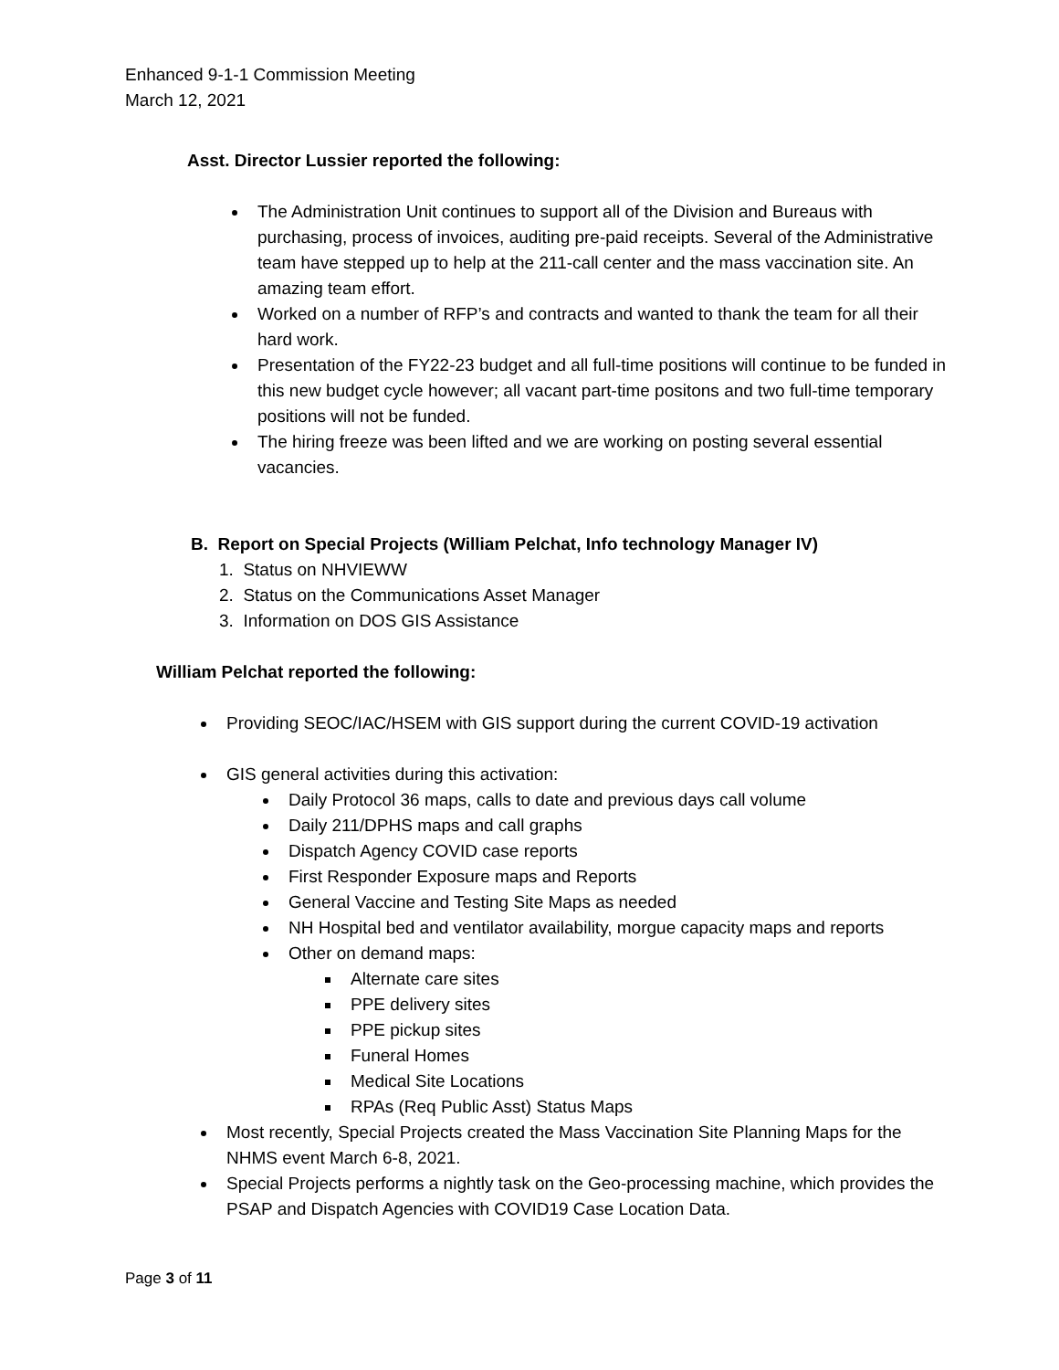Enhanced 9-1-1 Commission Meeting
March 12, 2021
Asst. Director Lussier reported the following:
The Administration Unit continues to support all of the Division and Bureaus with purchasing, process of invoices, auditing pre-paid receipts. Several of the Administrative team have stepped up to help at the 211-call center and the mass vaccination site. An amazing team effort.
Worked on a number of RFP’s and contracts and wanted to thank the team for all their hard work.
Presentation of the FY22-23 budget and all full-time positions will continue to be funded in this new budget cycle however; all vacant part-time positons and two full-time temporary positions will not be funded.
The hiring freeze was been lifted and we are working on posting several essential vacancies.
B. Report on Special Projects (William Pelchat, Info technology Manager IV)
1. Status on NHVIEWW
2. Status on the Communications Asset Manager
3. Information on DOS GIS Assistance
William Pelchat reported the following:
Providing SEOC/IAC/HSEM with GIS support during the current COVID-19 activation
GIS general activities during this activation:
Daily Protocol 36 maps, calls to date and previous days call volume
Daily 211/DPHS maps and call graphs
Dispatch Agency COVID case reports
First Responder Exposure maps and Reports
General Vaccine and Testing Site Maps as needed
NH Hospital bed and ventilator availability, morgue capacity maps and reports
Other on demand maps:
Alternate care sites
PPE delivery sites
PPE pickup sites
Funeral Homes
Medical Site Locations
RPAs (Req Public Asst) Status Maps
Most recently, Special Projects created the Mass Vaccination Site Planning Maps for the NHMS event March 6-8, 2021.
Special Projects performs a nightly task on the Geo-processing machine, which provides the PSAP and Dispatch Agencies with COVID19 Case Location Data.
Page 3 of 11